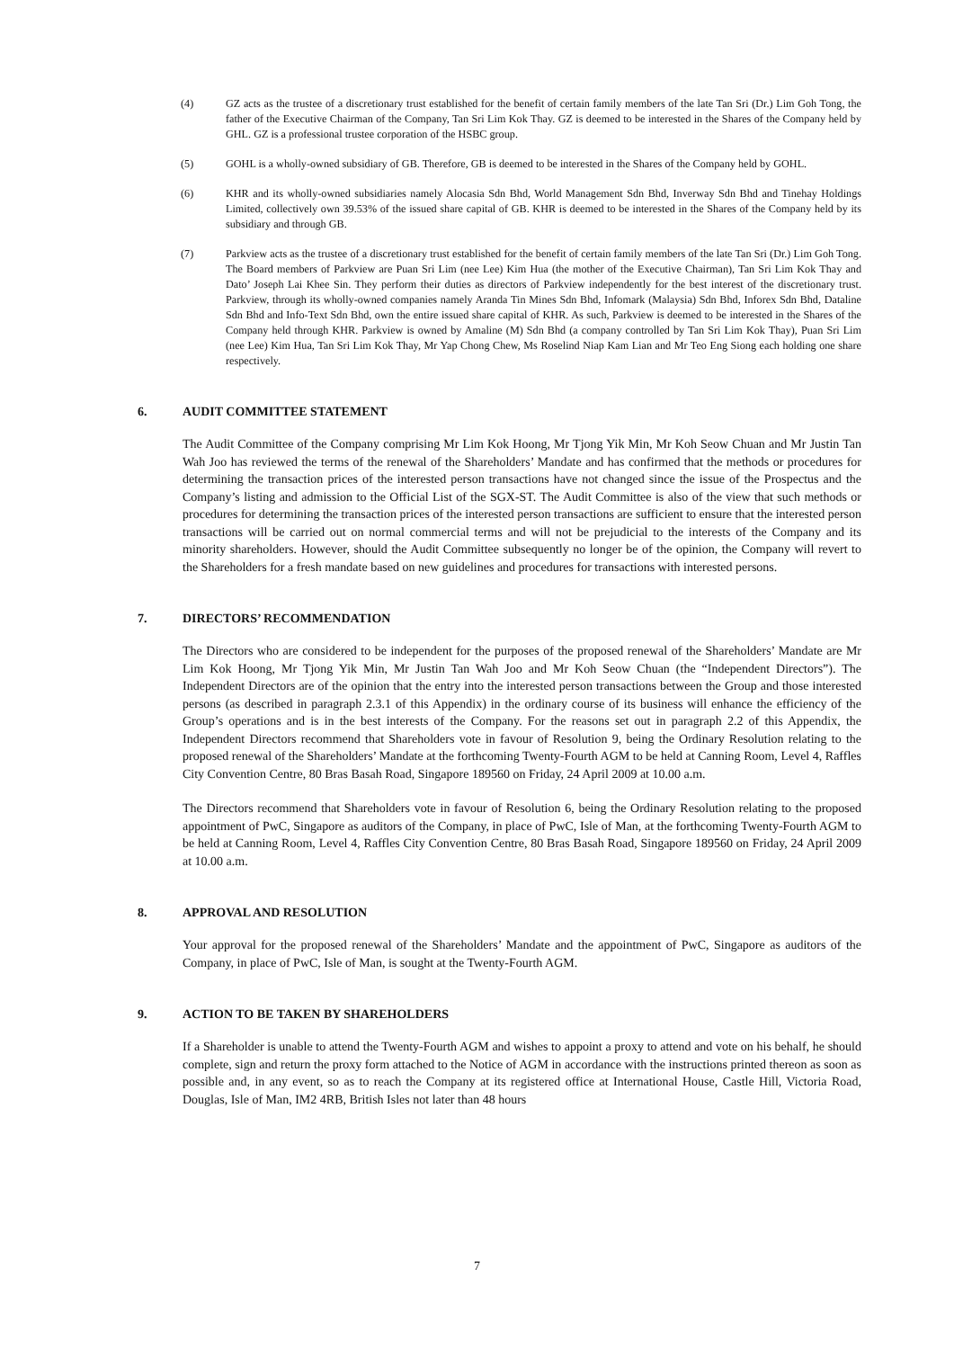(4) GZ acts as the trustee of a discretionary trust established for the benefit of certain family members of the late Tan Sri (Dr.) Lim Goh Tong, the father of the Executive Chairman of the Company, Tan Sri Lim Kok Thay. GZ is deemed to be interested in the Shares of the Company held by GHL. GZ is a professional trustee corporation of the HSBC group.
(5) GOHL is a wholly-owned subsidiary of GB. Therefore, GB is deemed to be interested in the Shares of the Company held by GOHL.
(6) KHR and its wholly-owned subsidiaries namely Alocasia Sdn Bhd, World Management Sdn Bhd, Inverway Sdn Bhd and Tinehay Holdings Limited, collectively own 39.53% of the issued share capital of GB. KHR is deemed to be interested in the Shares of the Company held by its subsidiary and through GB.
(7) Parkview acts as the trustee of a discretionary trust established for the benefit of certain family members of the late Tan Sri (Dr.) Lim Goh Tong. The Board members of Parkview are Puan Sri Lim (nee Lee) Kim Hua (the mother of the Executive Chairman), Tan Sri Lim Kok Thay and Dato’ Joseph Lai Khee Sin. They perform their duties as directors of Parkview independently for the best interest of the discretionary trust. Parkview, through its wholly-owned companies namely Aranda Tin Mines Sdn Bhd, Infomark (Malaysia) Sdn Bhd, Inforex Sdn Bhd, Dataline Sdn Bhd and Info-Text Sdn Bhd, own the entire issued share capital of KHR. As such, Parkview is deemed to be interested in the Shares of the Company held through KHR. Parkview is owned by Amaline (M) Sdn Bhd (a company controlled by Tan Sri Lim Kok Thay), Puan Sri Lim (nee Lee) Kim Hua, Tan Sri Lim Kok Thay, Mr Yap Chong Chew, Ms Roselind Niap Kam Lian and Mr Teo Eng Siong each holding one share respectively.
6. AUDIT COMMITTEE STATEMENT
The Audit Committee of the Company comprising Mr Lim Kok Hoong, Mr Tjong Yik Min, Mr Koh Seow Chuan and Mr Justin Tan Wah Joo has reviewed the terms of the renewal of the Shareholders’ Mandate and has confirmed that the methods or procedures for determining the transaction prices of the interested person transactions have not changed since the issue of the Prospectus and the Company’s listing and admission to the Official List of the SGX-ST. The Audit Committee is also of the view that such methods or procedures for determining the transaction prices of the interested person transactions are sufficient to ensure that the interested person transactions will be carried out on normal commercial terms and will not be prejudicial to the interests of the Company and its minority shareholders. However, should the Audit Committee subsequently no longer be of the opinion, the Company will revert to the Shareholders for a fresh mandate based on new guidelines and procedures for transactions with interested persons.
7. DIRECTORS’ RECOMMENDATION
The Directors who are considered to be independent for the purposes of the proposed renewal of the Shareholders’ Mandate are Mr Lim Kok Hoong, Mr Tjong Yik Min, Mr Justin Tan Wah Joo and Mr Koh Seow Chuan (the “Independent Directors”). The Independent Directors are of the opinion that the entry into the interested person transactions between the Group and those interested persons (as described in paragraph 2.3.1 of this Appendix) in the ordinary course of its business will enhance the efficiency of the Group’s operations and is in the best interests of the Company. For the reasons set out in paragraph 2.2 of this Appendix, the Independent Directors recommend that Shareholders vote in favour of Resolution 9, being the Ordinary Resolution relating to the proposed renewal of the Shareholders’ Mandate at the forthcoming Twenty-Fourth AGM to be held at Canning Room, Level 4, Raffles City Convention Centre, 80 Bras Basah Road, Singapore 189560 on Friday, 24 April 2009 at 10.00 a.m.
The Directors recommend that Shareholders vote in favour of Resolution 6, being the Ordinary Resolution relating to the proposed appointment of PwC, Singapore as auditors of the Company, in place of PwC, Isle of Man, at the forthcoming Twenty-Fourth AGM to be held at Canning Room, Level 4, Raffles City Convention Centre, 80 Bras Basah Road, Singapore 189560 on Friday, 24 April 2009 at 10.00 a.m.
8. APPROVAL AND RESOLUTION
Your approval for the proposed renewal of the Shareholders’ Mandate and the appointment of PwC, Singapore as auditors of the Company, in place of PwC, Isle of Man, is sought at the Twenty-Fourth AGM.
9. ACTION TO BE TAKEN BY SHAREHOLDERS
If a Shareholder is unable to attend the Twenty-Fourth AGM and wishes to appoint a proxy to attend and vote on his behalf, he should complete, sign and return the proxy form attached to the Notice of AGM in accordance with the instructions printed thereon as soon as possible and, in any event, so as to reach the Company at its registered office at International House, Castle Hill, Victoria Road, Douglas, Isle of Man, IM2 4RB, British Isles not later than 48 hours
7